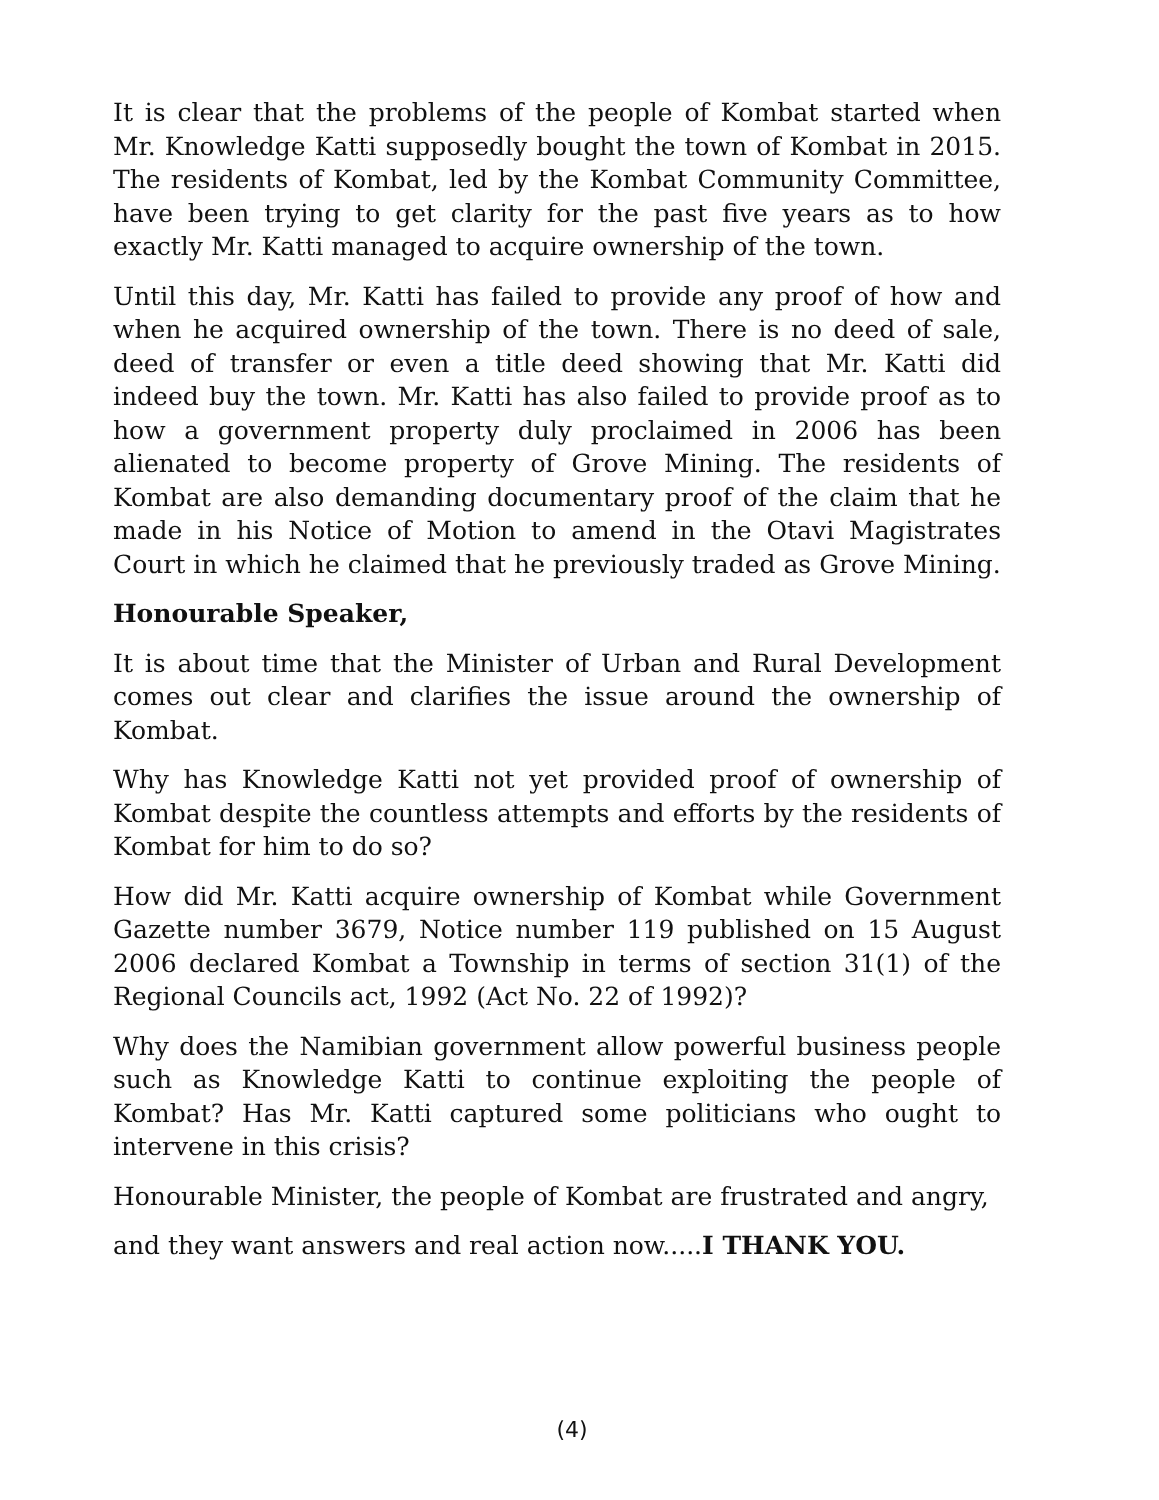It is clear that the problems of the people of Kombat started when Mr. Knowledge Katti supposedly bought the town of Kombat in 2015. The residents of Kombat, led by the Kombat Community Committee, have been trying to get clarity for the past five years as to how exactly Mr. Katti managed to acquire ownership of the town.
Until this day, Mr. Katti has failed to provide any proof of how and when he acquired ownership of the town. There is no deed of sale, deed of transfer or even a title deed showing that Mr. Katti did indeed buy the town. Mr. Katti has also failed to provide proof as to how a government property duly proclaimed in 2006 has been alienated to become property of Grove Mining. The residents of Kombat are also demanding documentary proof of the claim that he made in his Notice of Motion to amend in the Otavi Magistrates Court in which he claimed that he previously traded as Grove Mining.
Honourable Speaker,
It is about time that the Minister of Urban and Rural Development comes out clear and clarifies the issue around the ownership of Kombat.
Why has Knowledge Katti not yet provided proof of ownership of Kombat despite the countless attempts and efforts by the residents of Kombat for him to do so?
How did Mr. Katti acquire ownership of Kombat while Government Gazette number 3679, Notice number 119 published on 15 August 2006 declared Kombat a Township in terms of section 31(1) of the Regional Councils act, 1992 (Act No. 22 of 1992)?
Why does the Namibian government allow powerful business people such as Knowledge Katti to continue exploiting the people of Kombat? Has Mr. Katti captured some politicians who ought to intervene in this crisis?
Honourable Minister, the people of Kombat are frustrated and angry,
and they want answers and real action now.....I THANK YOU.
(4)